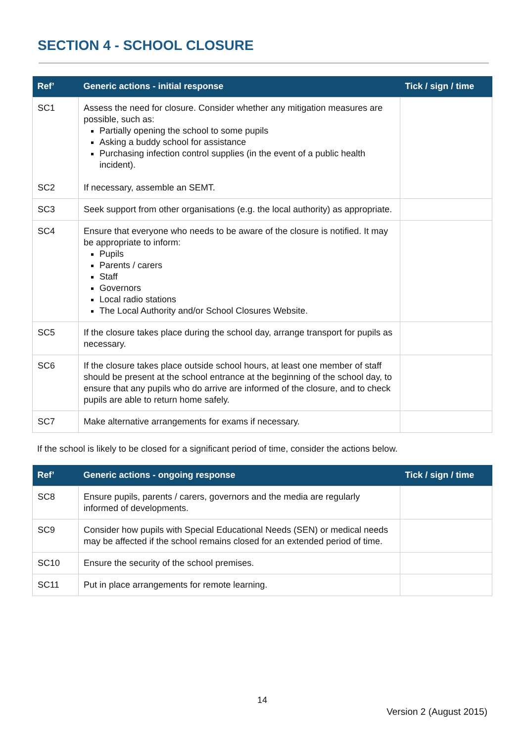SECTION 4 - SCHOOL CLOSURE
| Ref’ | Generic actions - initial response | Tick / sign / time |
| --- | --- | --- |
| SC1 SC2 | Assess the need for closure. Consider whether any mitigation measures are possible, such as: Partially opening the school to some pupils Asking a buddy school for assistance Purchasing infection control supplies (in the event of a public health incident). If necessary, assemble an SEMT. | |
| SC3 | Seek support from other organisations (e.g. the local authority) as appropriate. | |
| SC4 | Ensure that everyone who needs to be aware of the closure is notified. It may be appropriate to inform: Pupils Parents / carers Staff Governors Local radio stations The Local Authority and/or School Closures Website. | |
| SC5 | If the closure takes place during the school day, arrange transport for pupils as necessary. | |
| SC6 | If the closure takes place outside school hours, at least one member of staff should be present at the school entrance at the beginning of the school day, to ensure that any pupils who do arrive are informed of the closure, and to check pupils are able to return home safely. | |
| SC7 | Make alternative arrangements for exams if necessary. | |
If the school is likely to be closed for a significant period of time, consider the actions below.
| Ref’ | Generic actions - ongoing response | Tick / sign / time |
| --- | --- | --- |
| SC8 | Ensure pupils, parents / carers, governors and the media are regularly informed of developments. | |
| SC9 | Consider how pupils with Special Educational Needs (SEN) or medical needs may be affected if the school remains closed for an extended period of time. | |
| SC10 | Ensure the security of the school premises. | |
| SC11 | Put in place arrangements for remote learning. | |
14
Version 2 (August 2015)